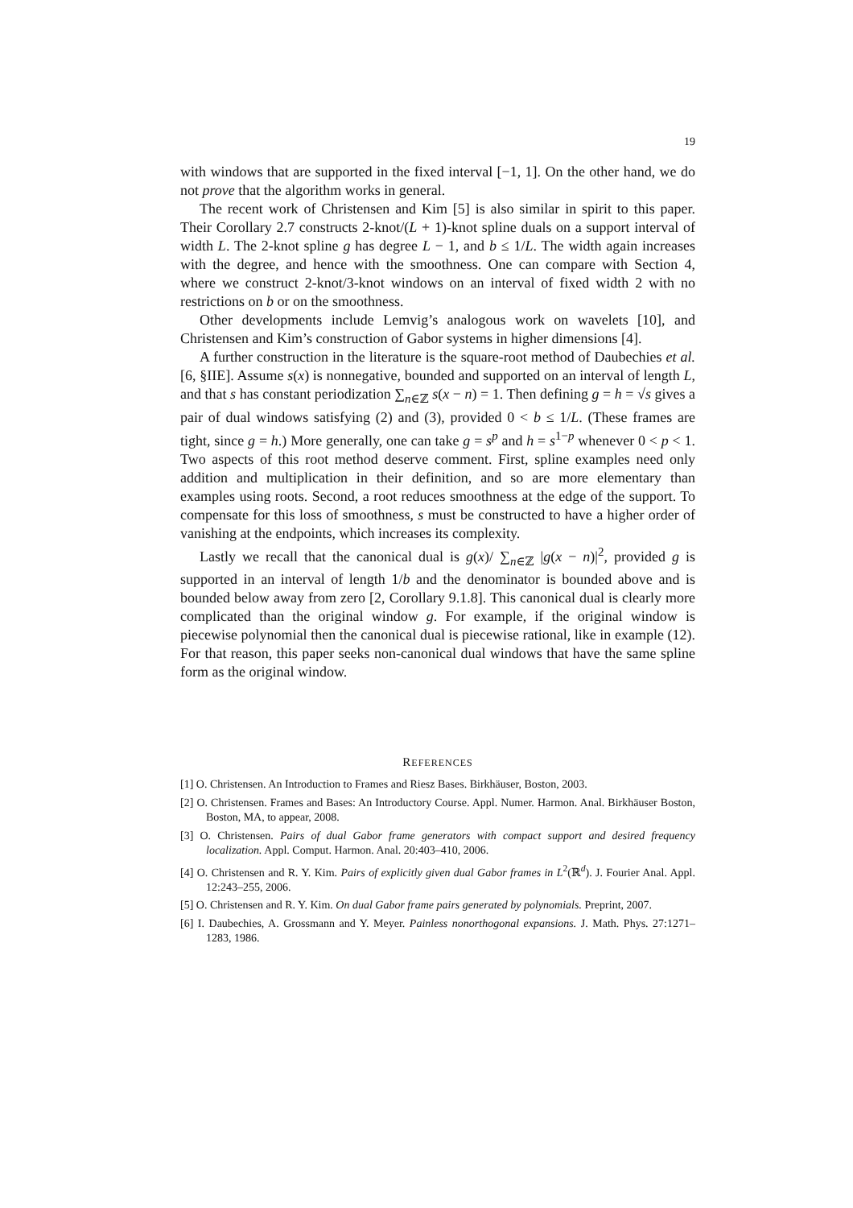19
with windows that are supported in the fixed interval [−1, 1]. On the other hand, we do not prove that the algorithm works in general.
The recent work of Christensen and Kim [5] is also similar in spirit to this paper. Their Corollary 2.7 constructs 2-knot/(L + 1)-knot spline duals on a support interval of width L. The 2-knot spline g has degree L − 1, and b ≤ 1/L. The width again increases with the degree, and hence with the smoothness. One can compare with Section 4, where we construct 2-knot/3-knot windows on an interval of fixed width 2 with no restrictions on b or on the smoothness.
Other developments include Lemvig’s analogous work on wavelets [10], and Christensen and Kim’s construction of Gabor systems in higher dimensions [4].
A further construction in the literature is the square-root method of Daubechies et al. [6, §IIE]. Assume s(x) is nonnegative, bounded and supported on an interval of length L, and that s has constant periodization ∑<sub>n∈ℤ</sub> s(x − n) = 1. Then defining g = h = √s gives a pair of dual windows satisfying (2) and (3), provided 0 < b ≤ 1/L. (These frames are tight, since g = h.) More generally, one can take g = s<sup>p</sup> and h = s<sup>1−p</sup> whenever 0 < p < 1. Two aspects of this root method deserve comment. First, spline examples need only addition and multiplication in their definition, and so are more elementary than examples using roots. Second, a root reduces smoothness at the edge of the support. To compensate for this loss of smoothness, s must be constructed to have a higher order of vanishing at the endpoints, which increases its complexity.
Lastly we recall that the canonical dual is g(x)/ ∑<sub>n∈ℤ</sub> |g(x − n)|<sup>2</sup>, provided g is supported in an interval of length 1/b and the denominator is bounded above and is bounded below away from zero [2, Corollary 9.1.8]. This canonical dual is clearly more complicated than the original window g. For example, if the original window is piecewise polynomial then the canonical dual is piecewise rational, like in example (12). For that reason, this paper seeks non-canonical dual windows that have the same spline form as the original window.
REFERENCES
[1] O. Christensen. An Introduction to Frames and Riesz Bases. Birkhäuser, Boston, 2003.
[2] O. Christensen. Frames and Bases: An Introductory Course. Appl. Numer. Harmon. Anal. Birkhäuser Boston, Boston, MA, to appear, 2008.
[3] O. Christensen. Pairs of dual Gabor frame generators with compact support and desired frequency localization. Appl. Comput. Harmon. Anal. 20:403–410, 2006.
[4] O. Christensen and R. Y. Kim. Pairs of explicitly given dual Gabor frames in L<sup>2</sup>(ℝ<sup>d</sup>). J. Fourier Anal. Appl. 12:243–255, 2006.
[5] O. Christensen and R. Y. Kim. On dual Gabor frame pairs generated by polynomials. Preprint, 2007.
[6] I. Daubechies, A. Grossmann and Y. Meyer. Painless nonorthogonal expansions. J. Math. Phys. 27:1271–1283, 1986.